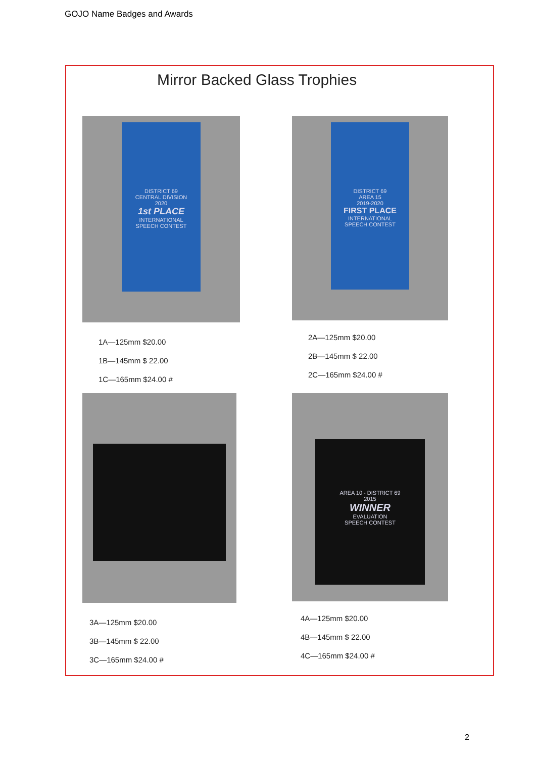GOJO Name Badges and Awards
Mirror Backed Glass Trophies
DISTRICT 69
CENTRAL DIVISION
2020
1st PLACE
INTERNATIONAL
SPEECH CONTEST
1A—125mm $20.00
1B—145mm $ 22.00
1C—165mm $24.00 #
DISTRICT 69
AREA 15
2019-2020
FIRST PLACE
INTERNATIONAL
SPEECH CONTEST
2A—125mm $20.00
2B—145mm $ 22.00
2C—165mm $24.00 #
3A—125mm $20.00
3B—145mm $ 22.00
3C—165mm $24.00 #
AREA 10 - DISTRICT 69
2015
WINNER
EVALUATION
SPEECH CONTEST
4A—125mm $20.00
4B—145mm $ 22.00
4C—165mm $24.00 #
2